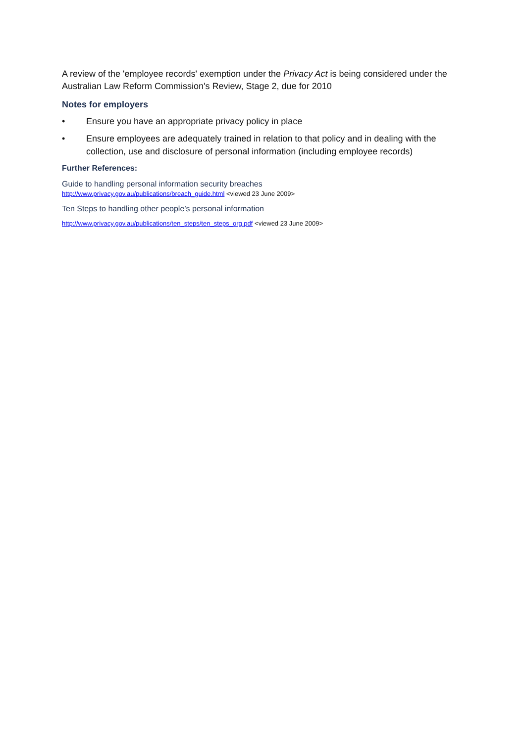A review of the 'employee records' exemption under the Privacy Act is being considered under the Australian Law Reform Commission's Review, Stage 2, due for 2010
Notes for employers
• Ensure you have an appropriate privacy policy in place
• Ensure employees are adequately trained in relation to that policy and in dealing with the collection, use and disclosure of personal information (including employee records)
Further References:
Guide to handling personal information security breaches
http://www.privacy.gov.au/publications/breach_guide.html <viewed 23 June 2009>
Ten Steps to handling other people’s personal information
http://www.privacy.gov.au/publications/ten_steps/ten_steps_org.pdf <viewed 23 June 2009>